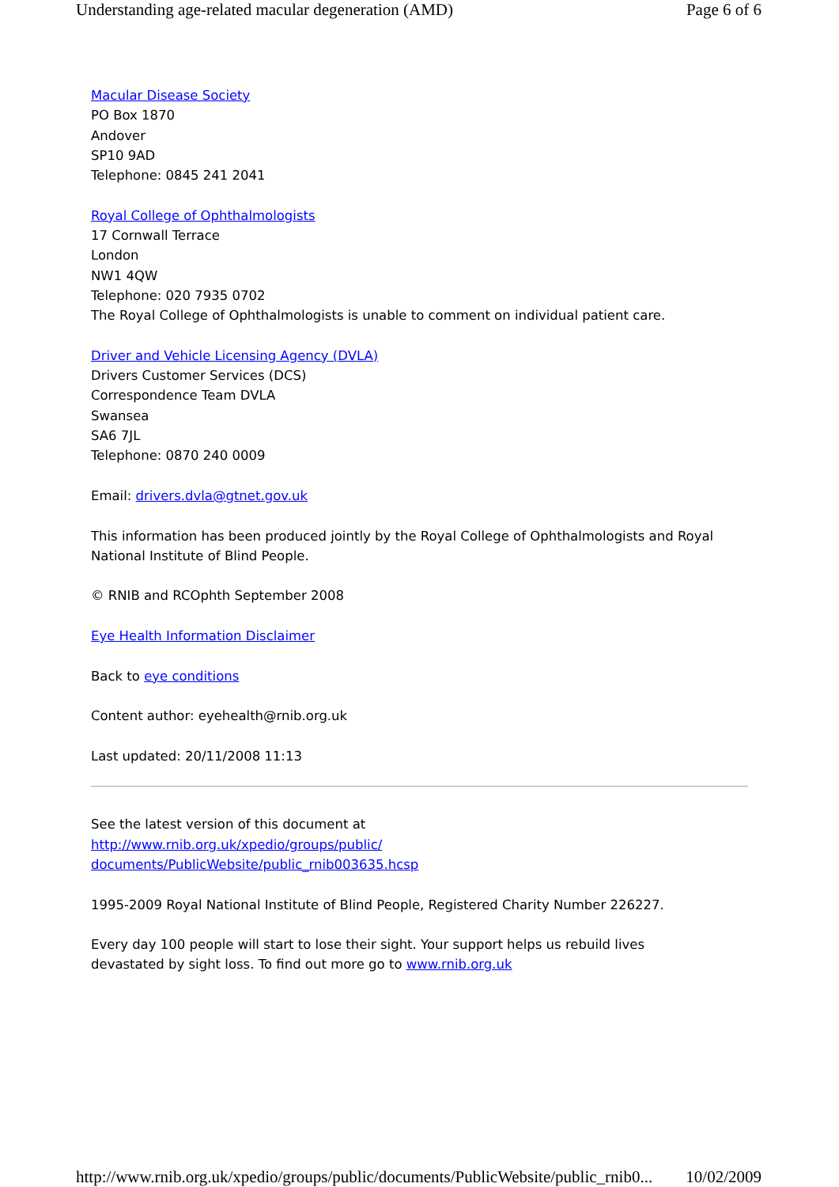Understanding age-related macular degeneration (AMD) Page 6 of 6
Macular Disease Society
PO Box 1870
Andover
SP10 9AD
Telephone: 0845 241 2041
Royal College of Ophthalmologists
17 Cornwall Terrace
London
NW1 4QW
Telephone: 020 7935 0702
The Royal College of Ophthalmologists is unable to comment on individual patient care.
Driver and Vehicle Licensing Agency (DVLA)
Drivers Customer Services (DCS)
Correspondence Team DVLA
Swansea
SA6 7JL
Telephone: 0870 240 0009
Email: drivers.dvla@gtnet.gov.uk
This information has been produced jointly by the Royal College of Ophthalmologists and Royal National Institute of Blind People.
© RNIB and RCOphth September 2008
Eye Health Information Disclaimer
Back to eye conditions
Content author: eyehealth@rnib.org.uk
Last updated: 20/11/2008 11:13
See the latest version of this document at
http://www.rnib.org.uk/xpedio/groups/public/
documents/PublicWebsite/public_rnib003635.hcsp
1995-2009 Royal National Institute of Blind People, Registered Charity Number 226227.
Every day 100 people will start to lose their sight. Your support helps us rebuild lives
devastated by sight loss. To find out more go to www.rnib.org.uk
http://www.rnib.org.uk/xpedio/groups/public/documents/PublicWebsite/public_rnib0... 10/02/2009